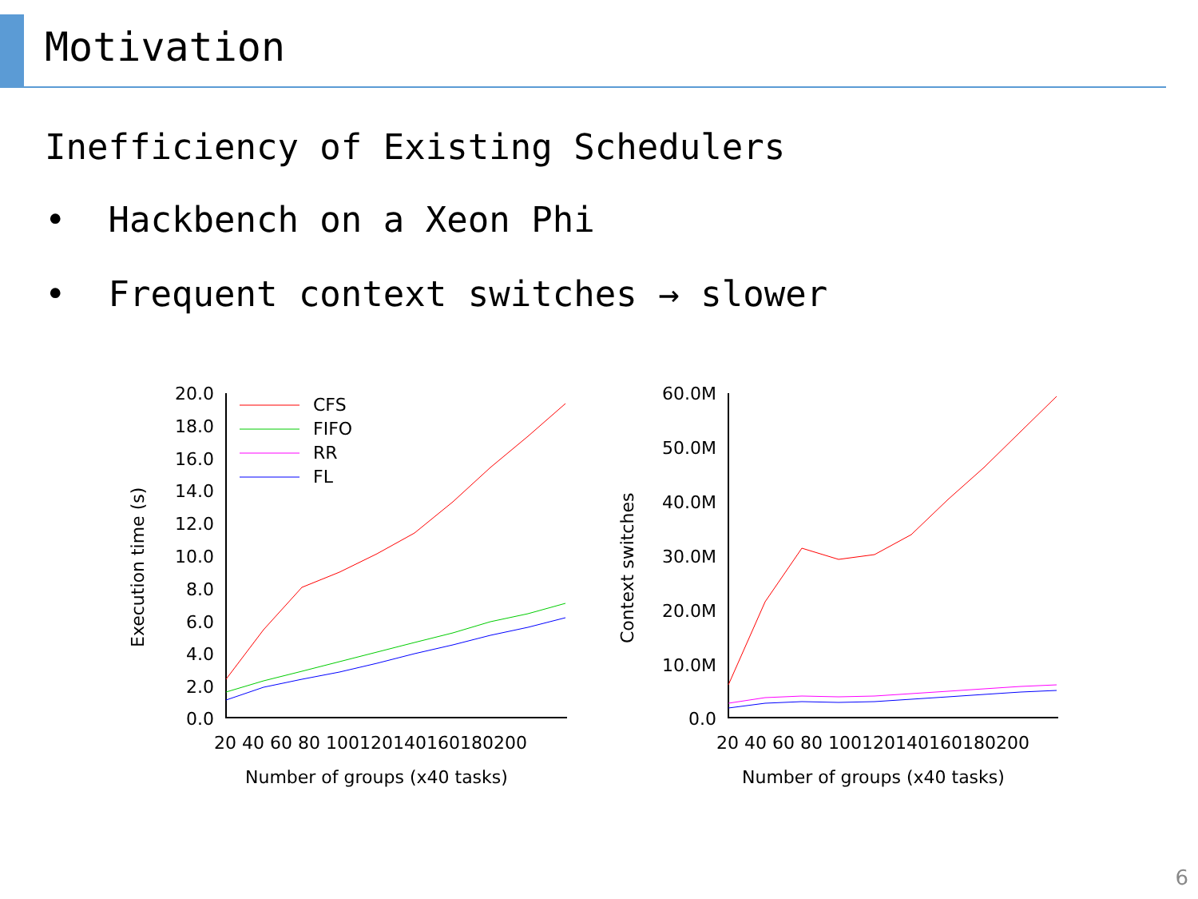Motivation
Inefficiency of Existing Schedulers
• Hackbench on a Xeon Phi
• Frequent context switches → slower
Execution time (s)
20.0
18.0
16.0
14.0
12.0
10.0
8.0
6.0
4.0
2.0
0.0
20 40 60 80 100120140160180200
Number of groups (x40 tasks)
CFS
FIFO
RR
FL
Context switches
60.0M
50.0M
40.0M
30.0M
20.0M
10.0M
0.0
20 40 60 80 100120140160180200
Number of groups (x40 tasks)
6